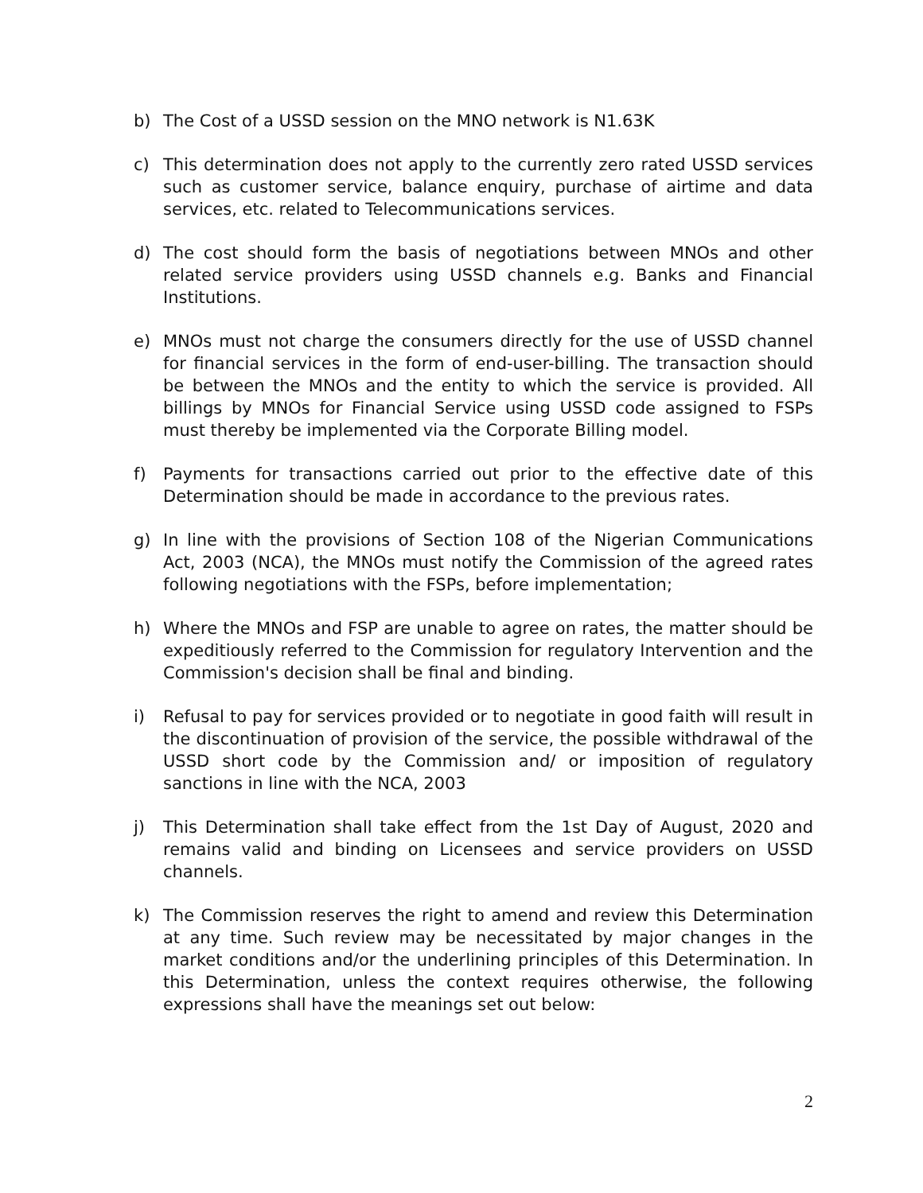b) The Cost of a USSD session on the MNO network is N1.63K
c) This determination does not apply to the currently zero rated USSD services such as customer service, balance enquiry, purchase of airtime and data services, etc. related to Telecommunications services.
d) The cost should form the basis of negotiations between MNOs and other related service providers using USSD channels e.g. Banks and Financial Institutions.
e) MNOs must not charge the consumers directly for the use of USSD channel for financial services in the form of end-user-billing. The transaction should be between the MNOs and the entity to which the service is provided. All billings by MNOs for Financial Service using USSD code assigned to FSPs must thereby be implemented via the Corporate Billing model.
f) Payments for transactions carried out prior to the effective date of this Determination should be made in accordance to the previous rates.
g) In line with the provisions of Section 108 of the Nigerian Communications Act, 2003 (NCA), the MNOs must notify the Commission of the agreed rates following negotiations with the FSPs, before implementation;
h) Where the MNOs and FSP are unable to agree on rates, the matter should be expeditiously referred to the Commission for regulatory Intervention and the Commission's decision shall be final and binding.
i) Refusal to pay for services provided or to negotiate in good faith will result in the discontinuation of provision of the service, the possible withdrawal of the USSD short code by the Commission and/ or imposition of regulatory sanctions in line with the NCA, 2003
j) This Determination shall take effect from the 1st Day of August, 2020 and remains valid and binding on Licensees and service providers on USSD channels.
k) The Commission reserves the right to amend and review this Determination at any time. Such review may be necessitated by major changes in the market conditions and/or the underlining principles of this Determination. In this Determination, unless the context requires otherwise, the following expressions shall have the meanings set out below:
2